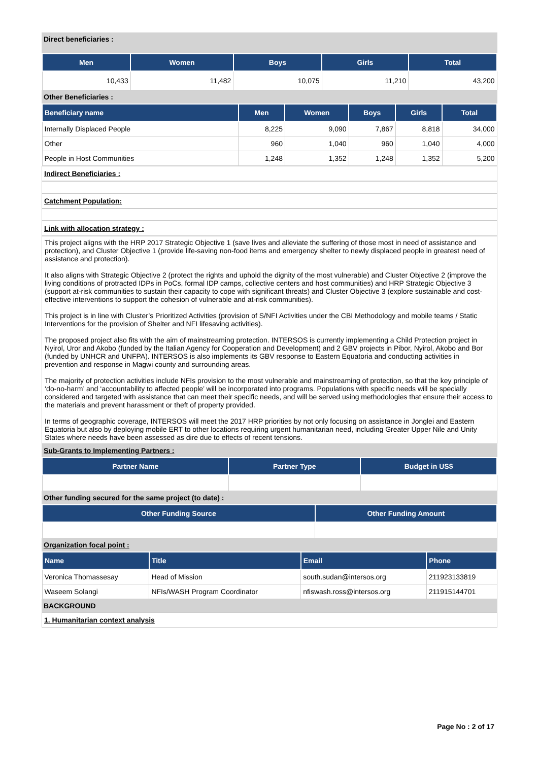Direct beneficiaries :
| Men | Women | Boys | Girls | Total |
| --- | --- | --- | --- | --- |
| 10,433 | 11,482 | 10,075 | 11,210 | 43,200 |
Other Beneficiaries :
| Beneficiary name | Men | Women | Boys | Girls | Total |
| --- | --- | --- | --- | --- | --- |
| Internally Displaced People | 8,225 | 9,090 | 7,867 | 8,818 | 34,000 |
| Other | 960 | 1,040 | 960 | 1,040 | 4,000 |
| People in Host Communities | 1,248 | 1,352 | 1,248 | 1,352 | 5,200 |
Indirect Beneficiaries :
Catchment Population:
Link with allocation strategy :
This project aligns with the HRP 2017 Strategic Objective 1 (save lives and alleviate the suffering of those most in need of assistance and protection), and Cluster Objective 1 (provide life-saving non-food items and emergency shelter to newly displaced people in greatest need of assistance and protection).
It also aligns with Strategic Objective 2 (protect the rights and uphold the dignity of the most vulnerable) and Cluster Objective 2 (improve the living conditions of protracted IDPs in PoCs, formal IDP camps, collective centers and host communities) and HRP Strategic Objective 3 (support at-risk communities to sustain their capacity to cope with significant threats) and Cluster Objective 3 (explore sustainable and cost-effective interventions to support the cohesion of vulnerable and at-risk communities).
This project is in line with Cluster’s Prioritized Activities (provision of S/NFI Activities under the CBI Methodology and mobile teams / Static Interventions for the provision of Shelter and NFI lifesaving activities).
The proposed project also fits with the aim of mainstreaming protection. INTERSOS is currently implementing a Child Protection project in Nyirol, Uror and Akobo (funded by the Italian Agency for Cooperation and Development) and 2 GBV projects in Pibor, Nyirol, Akobo and Bor (funded by UNHCR and UNFPA). INTERSOS is also implements its GBV response to Eastern Equatoria and conducting activities in prevention and response in Magwi county and surrounding areas.
The majority of protection activities include NFIs provision to the most vulnerable and mainstreaming of protection, so that the key principle of ‘do-no-harm’ and ‘accountability to affected people’ will be incorporated into programs. Populations with specific needs will be specially considered and targeted with assistance that can meet their specific needs, and will be served using methodologies that ensure their access to the materials and prevent harassment or theft of property provided.
In terms of geographic coverage, INTERSOS will meet the 2017 HRP priorities by not only focusing on assistance in Jonglei and Eastern Equatoria but also by deploying mobile ERT to other locations requiring urgent humanitarian need, including Greater Upper Nile and Unity States where needs have been assessed as dire due to effects of recent tensions.
Sub-Grants to Implementing Partners :
| Partner Name | Partner Type | Budget in US$ |
| --- | --- | --- |
Other funding secured for the same project (to date) :
| Other Funding Source | Other Funding Amount |
| --- | --- |
Organization focal point :
| Name | Title | Email | Phone |
| --- | --- | --- | --- |
| Veronica Thomassesay | Head of Mission | south.sudan@intersos.org | 211923133819 |
| Waseem Solangi | NFIs/WASH Program Coordinator | nfiswash.ross@intersos.org | 211915144701 |
BACKGROUND
1. Humanitarian context analysis
Page No : 2 of 17